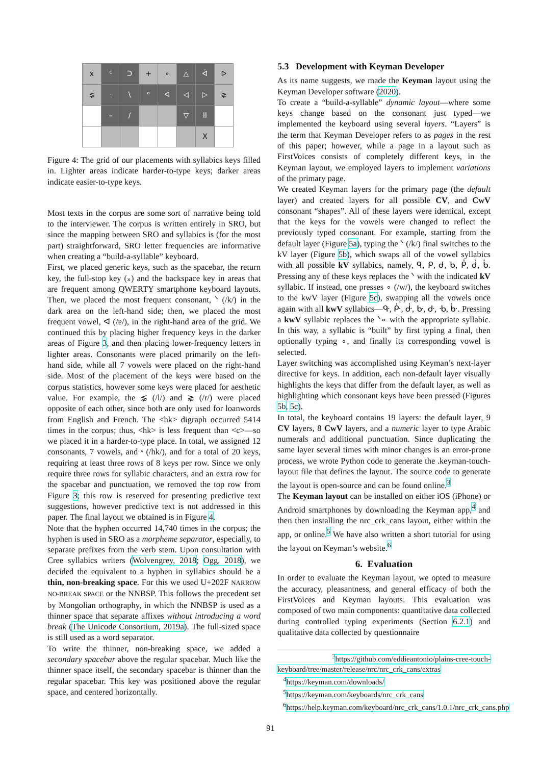| x | ᑦ | ᑐ | + | ∘ | △ | ᐋ | ᐅ |
| ⋦ | ᐧ | \ | ᐢ | ᐊ | ◁ | ▷ | ⋧ |
| | – | / | | | ▽ | ll | |
| | | | | | | X | |
Figure 4: The grid of our placements with syllabics keys filled in. Lighter areas indicate harder-to-type keys; darker areas indicate easier-to-type keys.
Most texts in the corpus are some sort of narrative being told to the interviewer. The corpus is written entirely in SRO, but since the mapping between SRO and syllabics is (for the most part) straightforward, SRO letter frequencies are informative when creating a “build-a-syllable” keyboard.
First, we placed generic keys, such as the spacebar, the return key, the full-stop key (᙮) and the backspace key in areas that are frequent among QWERTY smartphone keyboard layouts. Then, we placed the most frequent consonant, ᐠ (/k/) in the dark area on the left-hand side; then, we placed the most frequent vowel, ᐊ (/ɐ/), in the right-hand area of the grid. We continued this by placing higher frequency keys in the darker areas of Figure 3, and then placing lower-frequency letters in lighter areas. Consonants were placed primarily on the left-hand side, while all 7 vowels were placed on the right-hand side. Most of the placement of the keys were based on the corpus statistics, however some keys were placed for aesthetic value. For example, the ⋦ (/l/) and ⋧ (/r/) were placed opposite of each other, since both are only used for loanwords from English and French. The <hk> digraph occurred 5414 times in the corpus; thus, <hk> is less frequent than <c>—so we placed it in a harder-to-type place. In total, we assigned 12 consonants, 7 vowels, and ˣ (/hk/), and for a total of 20 keys, requiring at least three rows of 8 keys per row. Since we only require three rows for syllabic characters, and an extra row for the spacebar and punctuation, we removed the top row from Figure 3; this row is reserved for presenting predictive text suggestions, however predictive text is not addressed in this paper. The final layout we obtained is in Figure 4.
Note that the hyphen occurred 14,740 times in the corpus; the hyphen is used in SRO as a morpheme separator, especially, to separate prefixes from the verb stem. Upon consultation with Cree syllabics writers (Wolvengrey, 2018; Ogg, 2018), we decided the equivalent to a hyphen in syllabics should be a thin, non-breaking space. For this we used U+202F NARROW NO-BREAK SPACE or the NNBSP. This follows the precedent set by Mongolian orthography, in which the NNBSP is used as a thinner space that separate affixes without introducing a word break (The Unicode Consortium, 2019a). The full-sized space is still used as a word separator.
To write the thinner, non-breaking space, we added a secondary spacebar above the regular spacebar. Much like the thinner space itself, the secondary spacebar is thinner than the regular spacebar. This key was positioned above the regular space, and centered horizontally.
5.3 Development with Keyman Developer
As its name suggests, we made the Keyman layout using the Keyman Developer software (2020).
To create a “build-a-syllable” dynamic layout—where some keys change based on the consonant just typed—we implemented the keyboard using several layers. “Layers” is the term that Keyman Developer refers to as pages in the rest of this paper; however, while a page in a layout such as FirstVoices consists of completely different keys, in the Keyman layout, we employed layers to implement variations of the primary page.
We created Keyman layers for the primary page (the default layer) and created layers for all possible CV, and CwV consonant “shapes”. All of these layers were identical, except that the keys for the vowels were changed to reflect the previously typed consonant. For example, starting from the default layer (Figure 5a), typing the ᐠ (/k/) final switches to the kV layer (Figure 5b), which swaps all of the vowel syllabics with all possible kV syllabics, namely, ᑫ, ᑭ, ᑯ, ᑲ, ᑮ, ᑰ, ᑳ. Pressing any of these keys replaces the ᐠ with the indicated kV syllabic. If instead, one presses ∘ (/w/), the keyboard switches to the kwV layer (Figure 5c), swapping all the vowels once again with all kwV syllabics—ᑵ, ᑹ, ᑽ, ᑿ, ᑻ, ᑾ, ᒁ. Pressing a kwV syllabic replaces the ᐠ∘ with the appropriate syllabic. In this way, a syllabic is “built” by first typing a final, then optionally typing ∘, and finally its corresponding vowel is selected.
Layer switching was accomplished using Keyman’s next-layer directive for keys. In addition, each non-default layer visually highlights the keys that differ from the default layer, as well as highlighting which consonant keys have been pressed (Figures 5b, 5c).
In total, the keyboard contains 19 layers: the default layer, 9 CV layers, 8 CwV layers, and a numeric layer to type Arabic numerals and additional punctuation. Since duplicating the same layer several times with minor changes is an error-prone process, we wrote Python code to generate the .keyman-touch-layout file that defines the layout. The source code to generate the layout is open-source and can be found online.<sup>3</sup>
The Keyman layout can be installed on either iOS (iPhone) or Android smartphones by downloading the Keyman app,<sup>4</sup> and then then installing the nrc_crk_cans layout, either within the app, or online.<sup>5</sup> We have also written a short tutorial for using the layout on Keyman’s website.<sup>6</sup>
6. Evaluation
In order to evaluate the Keyman layout, we opted to measure the accuracy, pleasantness, and general efficacy of both the FirstVoices and Keyman layouts. This evaluation was composed of two main components: quantitative data collected during controlled typing experiments (Section 6.2.1) and qualitative data collected by questionnaire
<sup>3</sup> https://github.com/eddieantonio/plains-cree-touch-keyboard/tree/master/release/nrc/nrc_crk_cans/extras
<sup>4</sup> https://keyman.com/downloads/
<sup>5</sup> https://keyman.com/keyboards/nrc_crk_cans
<sup>6</sup> https://help.keyman.com/keyboard/nrc_crk_cans/1.0.1/nrc_crk_cans.php
91